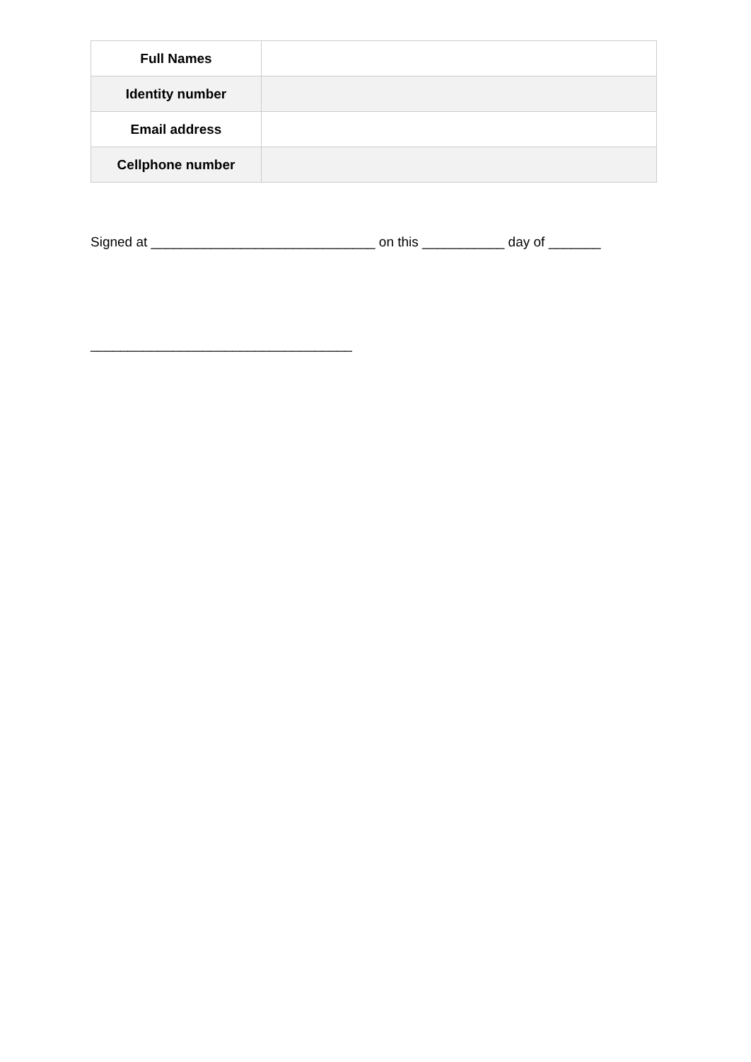| Full Names | |
| Identity number | |
| Email address | |
| Cellphone number | |
Signed at ______________________________ on this ___________ day of _______
___________________________________